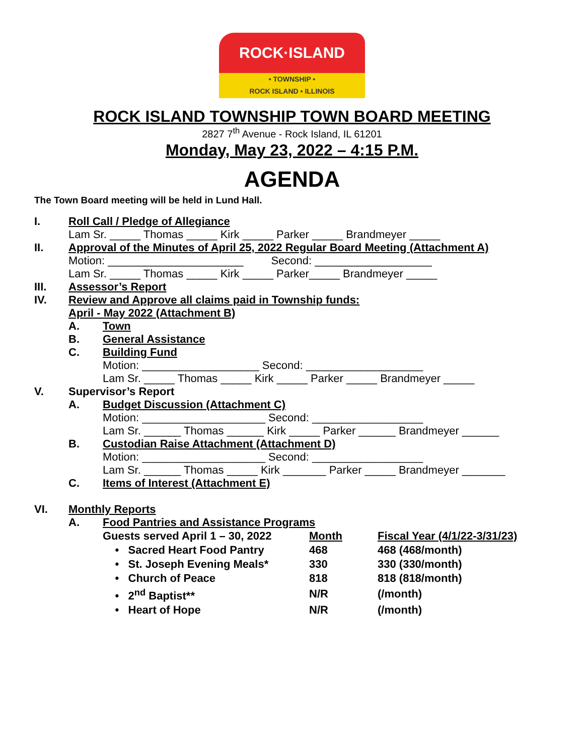ROCK·ISLAND
• TOWNSHIP •
ROCK ISLAND • ILLINOIS
ROCK ISLAND TOWNSHIP TOWN BOARD MEETING
2827 7<sup>th</sup> Avenue - Rock Island, IL 61201
Monday, May 23, 2022 – 4:15 P.M.
AGENDA
The Town Board meeting will be held in Lund Hall.
I. Roll Call / Pledge of Allegiance
Lam Sr. _____ Thomas _____ Kirk _____ Parker _____ Brandmeyer _____
II. Approval of the Minutes of April 25, 2022 Regular Board Meeting (Attachment A)
Motion: ______________________ Second: ___________________
Lam Sr. _____ Thomas _____ Kirk _____ Parker_____ Brandmeyer _____
III. Assessor’s Report
IV. Review and Approve all claims paid in Township funds:
April - May 2022 (Attachment B)
A. Town
B. General Assistance
C. Building Fund
Motion: ___________________ Second: ___________________
Lam Sr. _____ Thomas _____ Kirk _____ Parker _____ Brandmeyer _____
V. Supervisor’s Report
A. Budget Discussion (Attachment C)
Motion: ____________________ Second: __________________
Lam Sr. ______ Thomas ______ Kirk _____ Parker ______ Brandmeyer ______
B. Custodian Raise Attachment (Attachment D)
Motion: ____________________ Second: __________________
Lam Sr. ______ Thomas _____ Kirk _______ Parker _____ Brandmeyer _______
C. Items of Interest (Attachment E)
VI. Monthly Reports
A. Food Pantries and Assistance Programs
| Guests served April 1 – 30, 2022 | Month | Fiscal Year (4/1/22-3/31/23) |
| • Sacred Heart Food Pantry | 468 | 468 (468/month) |
| • St. Joseph Evening Meals* | 330 | 330 (330/month) |
| • Church of Peace | 818 | 818 (818/month) |
| • 2<sup>nd</sup> Baptist** | N/R | (/month) |
| • Heart of Hope | N/R | (/month) |